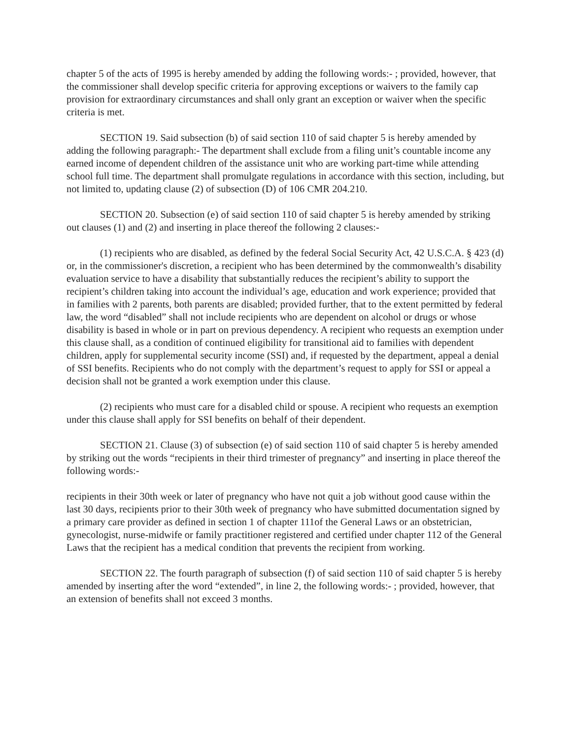chapter 5 of the acts of 1995 is hereby amended by adding the following words:- ; provided, however, that the commissioner shall develop specific criteria for approving exceptions or waivers to the family cap provision for extraordinary circumstances and shall only grant an exception or waiver when the specific criteria is met.
SECTION 19. Said subsection (b) of said section 110 of said chapter 5 is hereby amended by adding the following paragraph:- The department shall exclude from a filing unit’s countable income any earned income of dependent children of the assistance unit who are working part-time while attending school full time. The department shall promulgate regulations in accordance with this section, including, but not limited to, updating clause (2) of subsection (D) of 106 CMR 204.210.
SECTION 20. Subsection (e) of said section 110 of said chapter 5 is hereby amended by striking out clauses (1) and (2) and inserting in place thereof the following 2 clauses:-
(1) recipients who are disabled, as defined by the federal Social Security Act, 42 U.S.C.A. § 423 (d) or, in the commissioner's discretion, a recipient who has been determined by the commonwealth’s disability evaluation service to have a disability that substantially reduces the recipient’s ability to support the recipient’s children taking into account the individual’s age, education and work experience; provided that in families with 2 parents, both parents are disabled; provided further, that to the extent permitted by federal law, the word “disabled” shall not include recipients who are dependent on alcohol or drugs or whose disability is based in whole or in part on previous dependency. A recipient who requests an exemption under this clause shall, as a condition of continued eligibility for transitional aid to families with dependent children, apply for supplemental security income (SSI) and, if requested by the department, appeal a denial of SSI benefits. Recipients who do not comply with the department’s request to apply for SSI or appeal a decision shall not be granted a work exemption under this clause.
(2) recipients who must care for a disabled child or spouse. A recipient who requests an exemption under this clause shall apply for SSI benefits on behalf of their dependent.
SECTION 21. Clause (3) of subsection (e) of said section 110 of said chapter 5 is hereby amended by striking out the words “recipients in their third trimester of pregnancy” and inserting in place thereof the following words:-
recipients in their 30th week or later of pregnancy who have not quit a job without good cause within the last 30 days, recipients prior to their 30th week of pregnancy who have submitted documentation signed by a primary care provider as defined in section 1 of chapter 111of the General Laws or an obstetrician, gynecologist, nurse-midwife or family practitioner registered and certified under chapter 112 of the General Laws that the recipient has a medical condition that prevents the recipient from working.
SECTION 22. The fourth paragraph of subsection (f) of said section 110 of said chapter 5 is hereby amended by inserting after the word “extended”, in line 2, the following words:- ; provided, however, that an extension of benefits shall not exceed 3 months.